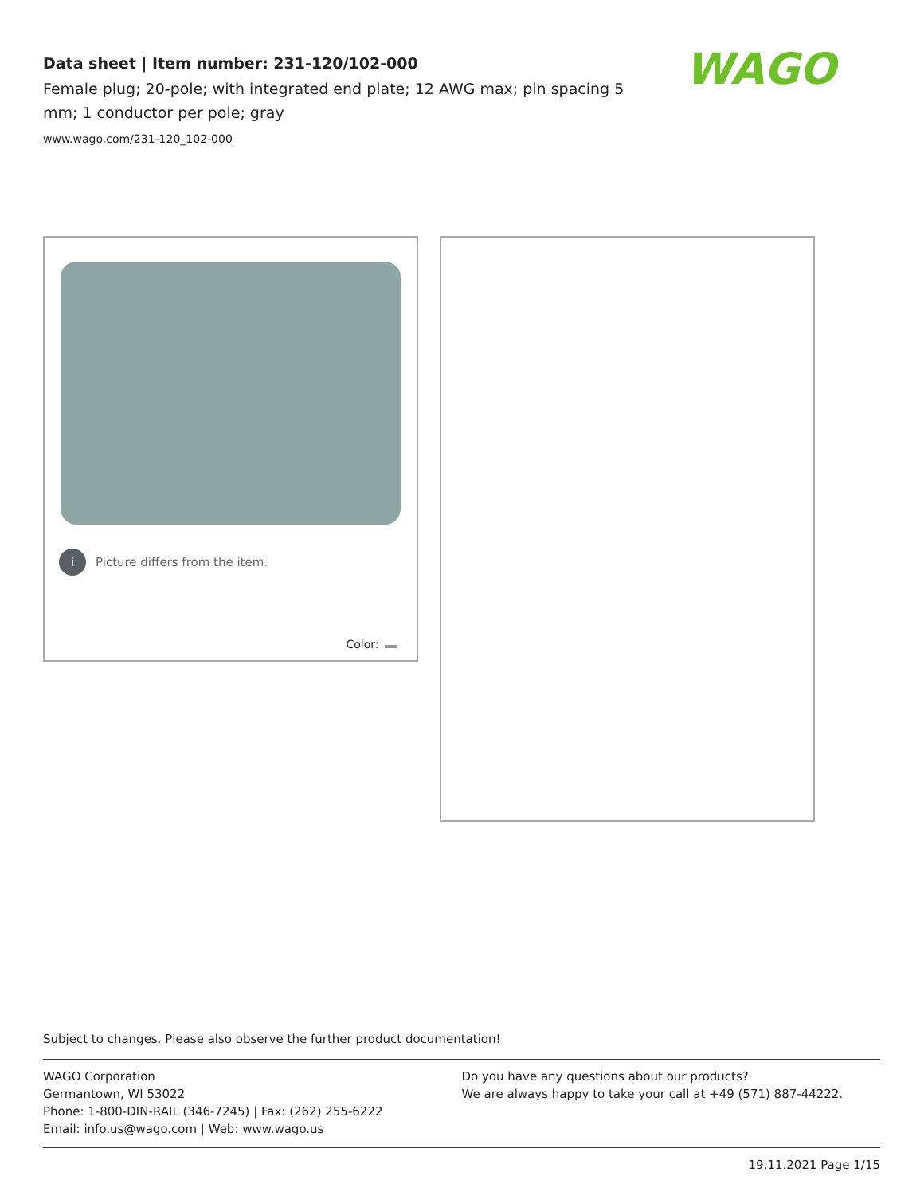Data sheet | Item number: 231-120/102-000
Female plug; 20-pole; with integrated end plate; 12 AWG max; pin spacing 5 mm; 1 conductor per pole; gray
www.wago.com/231-120_102-000
WAGO
i Picture differs from the item.
Color:
Subject to changes. Please also observe the further product documentation!
WAGO Corporation
Germantown, WI 53022
Phone: 1-800-DIN-RAIL (346-7245) | Fax: (262) 255-6222
Email: info.us@wago.com | Web: www.wago.us
Do you have any questions about our products?
We are always happy to take your call at +49 (571) 887-44222.
19.11.2021 Page 1/15